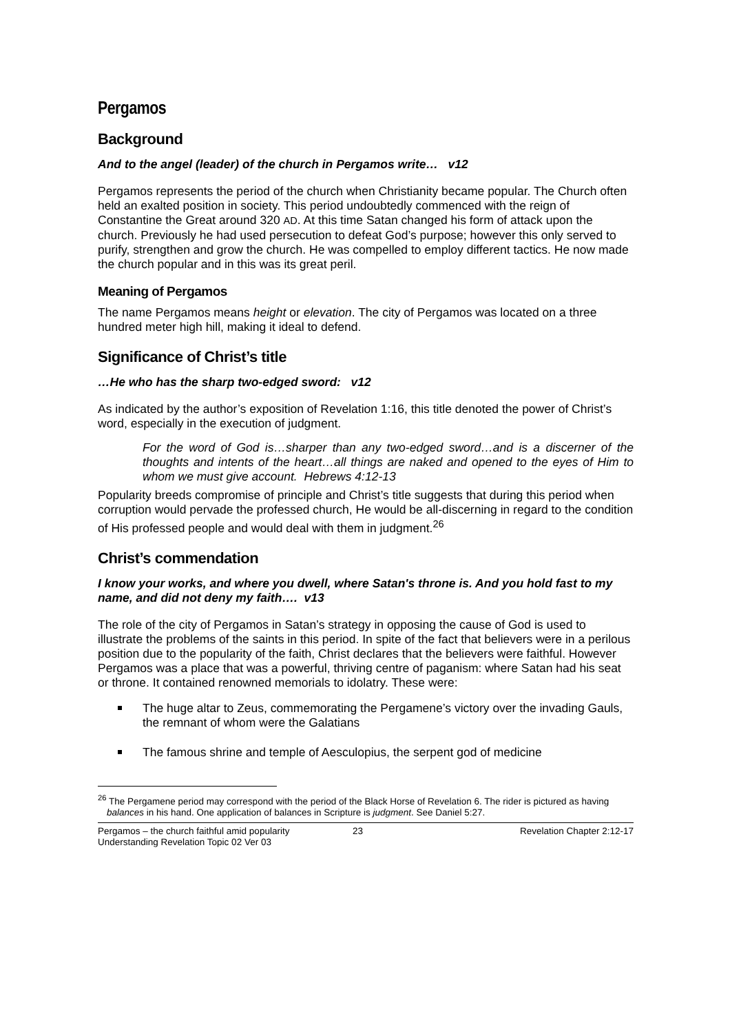Pergamos
Background
And to the angel (leader) of the church in Pergamos write… v12
Pergamos represents the period of the church when Christianity became popular. The Church often held an exalted position in society. This period undoubtedly commenced with the reign of Constantine the Great around 320 AD. At this time Satan changed his form of attack upon the church. Previously he had used persecution to defeat God’s purpose; however this only served to purify, strengthen and grow the church. He was compelled to employ different tactics. He now made the church popular and in this was its great peril.
Meaning of Pergamos
The name Pergamos means height or elevation. The city of Pergamos was located on a three hundred meter high hill, making it ideal to defend.
Significance of Christ’s title
…He who has the sharp two-edged sword: v12
As indicated by the author’s exposition of Revelation 1:16, this title denoted the power of Christ’s word, especially in the execution of judgment.
For the word of God is…sharper than any two-edged sword…and is a discerner of the thoughts and intents of the heart…all things are naked and opened to the eyes of Him to whom we must give account. Hebrews 4:12-13
Popularity breeds compromise of principle and Christ’s title suggests that during this period when corruption would pervade the professed church, He would be all-discerning in regard to the condition of His professed people and would deal with them in judgment.<sup>26</sup>
Christ’s commendation
I know your works, and where you dwell, where Satan's throne is. And you hold fast to my name, and did not deny my faith…. v13
The role of the city of Pergamos in Satan’s strategy in opposing the cause of God is used to illustrate the problems of the saints in this period. In spite of the fact that believers were in a perilous position due to the popularity of the faith, Christ declares that the believers were faithful. However Pergamos was a place that was a powerful, thriving centre of paganism: where Satan had his seat or throne. It contained renowned memorials to idolatry. These were:
The huge altar to Zeus, commemorating the Pergamene’s victory over the invading Gauls, the remnant of whom were the Galatians
The famous shrine and temple of Aesculopius, the serpent god of medicine
<sup>26</sup> The Pergamene period may correspond with the period of the Black Horse of Revelation 6. The rider is pictured as having balances in his hand. One application of balances in Scripture is judgment. See Daniel 5:27.
Pergamos – the church faithful amid popularity
Understanding Revelation Topic 02 Ver 03
23 Revelation Chapter 2:12-17